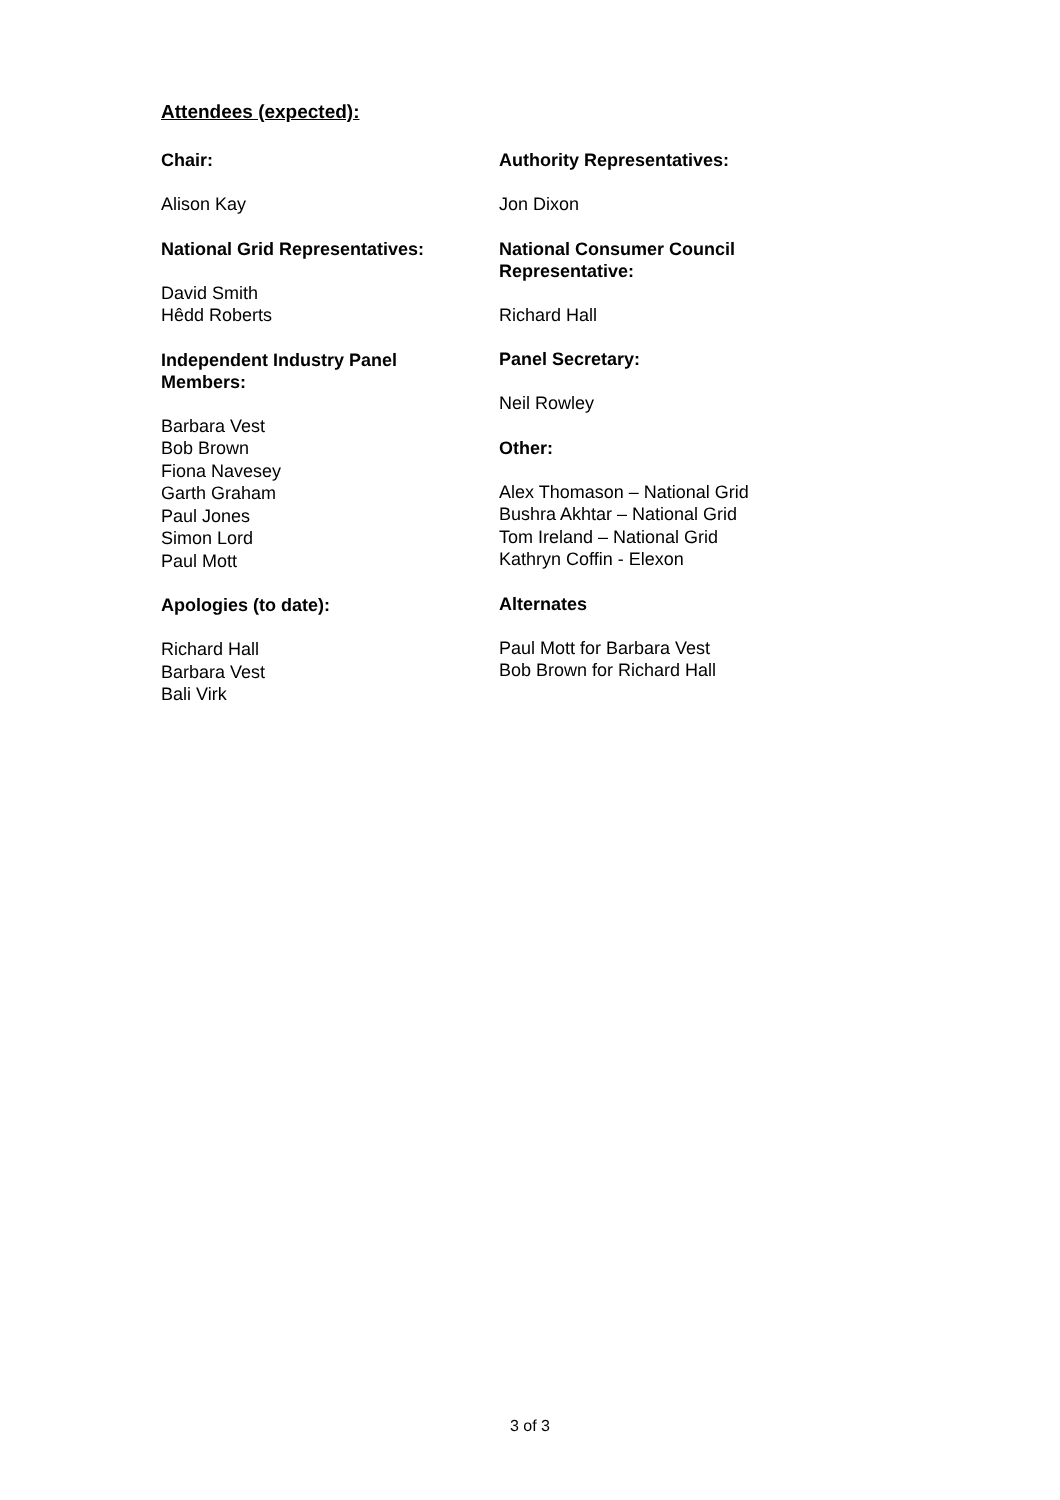Attendees (expected):
Chair:
Alison Kay
National Grid Representatives:
David Smith
Hêdd Roberts
Independent Industry Panel
Members:
Barbara Vest
Bob Brown
Fiona Navesey
Garth Graham
Paul Jones
Simon Lord
Paul Mott
Apologies (to date):
Richard Hall
Barbara Vest
Bali Virk
Authority Representatives:
Jon Dixon
National Consumer Council
Representative:
Richard Hall
Panel Secretary:
Neil Rowley
Other:
Alex Thomason – National Grid
Bushra Akhtar – National Grid
Tom Ireland – National Grid
Kathryn Coffin - Elexon
Alternates
Paul Mott for Barbara Vest
Bob Brown for Richard Hall
3 of 3